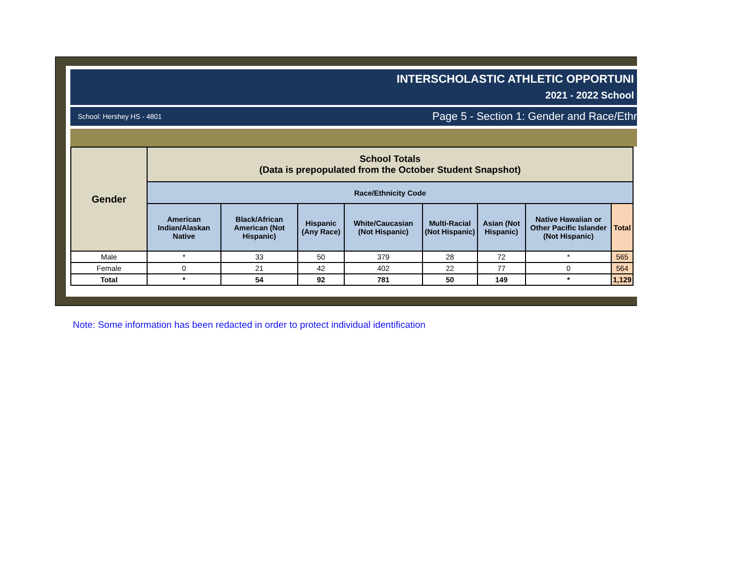INTERSCHOLASTIC ATHLETIC OPPORTUNI
2021 - 2022 School
School: Hershey HS - 4801 Page 5 - Section 1: Gender and Race/Ethr
| Gender | School Totals (Data is prepopulated from the October Student Snapshot) | | | | | | | |
| --- | --- | --- | --- | --- | --- | --- | --- | --- |
| | Race/Ethnicity Code | | | | | | | |
| | American Indian/Alaskan Native | Black/African American (Not Hispanic) | Hispanic (Any Race) | White/Caucasian (Not Hispanic) | Multi-Racial (Not Hispanic) | Asian (Not Hispanic) | Native Hawaiian or Other Pacific Islander (Not Hispanic) | Total |
| Male | * | 33 | 50 | 379 | 28 | 72 | * | 565 |
| Female | 0 | 21 | 42 | 402 | 22 | 77 | 0 | 564 |
| Total | * | 54 | 92 | 781 | 50 | 149 | * | 1,129 |
Note: Some information has been redacted in order to protect individual identification